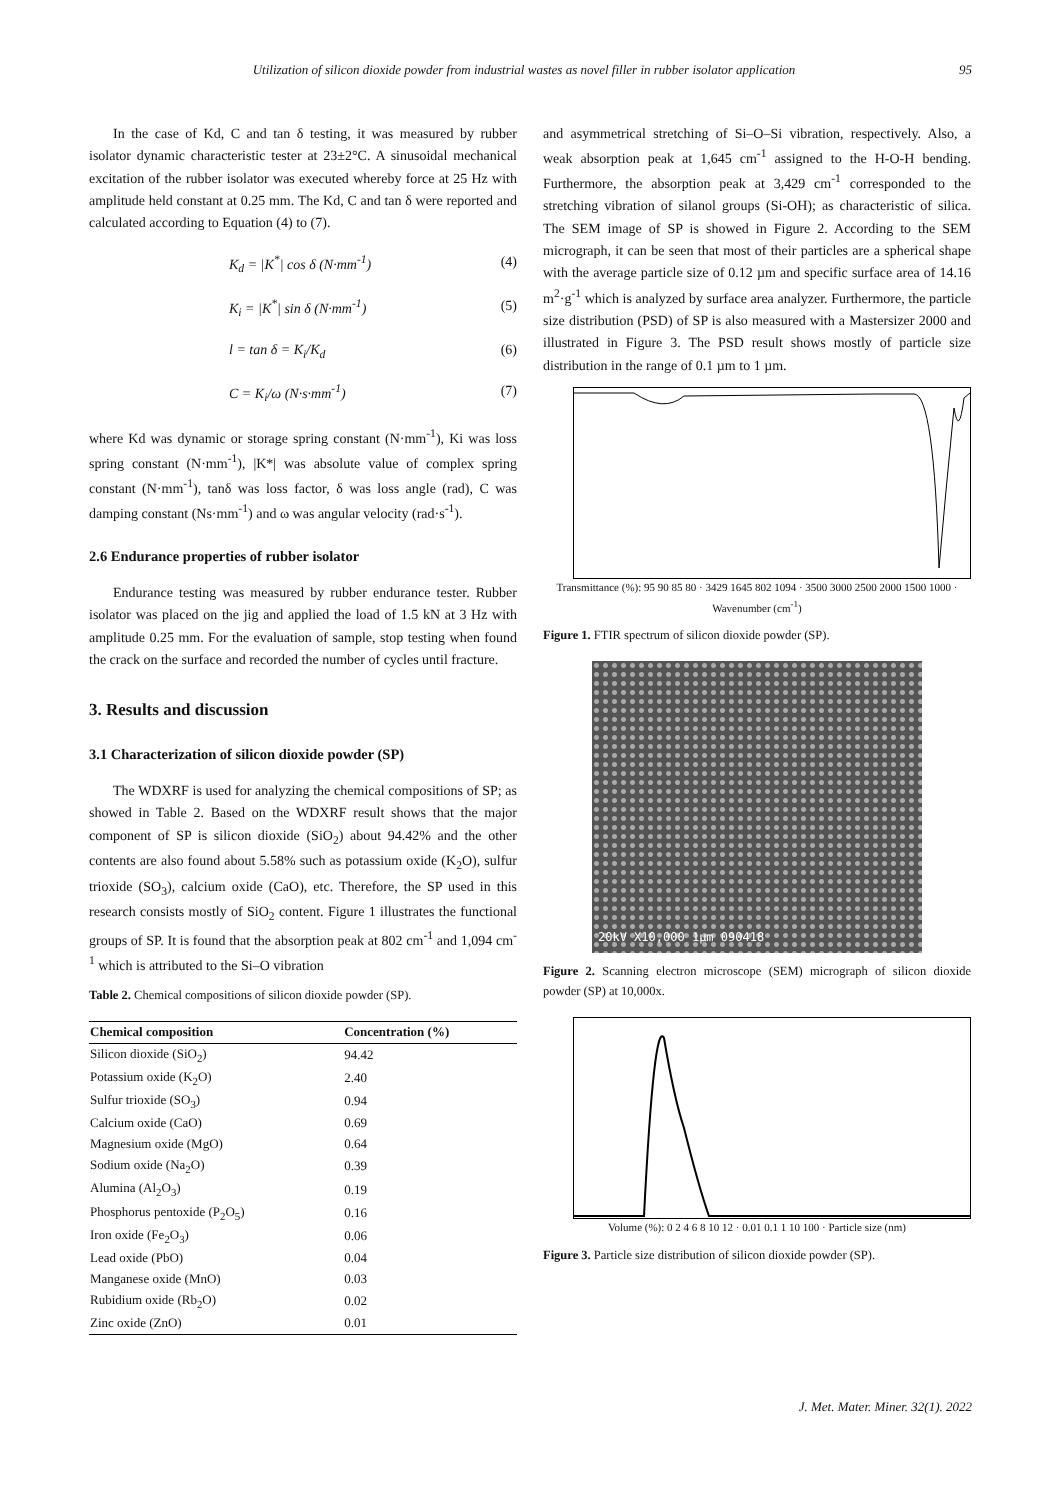Utilization of silicon dioxide powder from industrial wastes as novel filler in rubber isolator application 95
In the case of Kd, C and tan δ testing, it was measured by rubber isolator dynamic characteristic tester at 23±2°C. A sinusoidal mechanical excitation of the rubber isolator was executed whereby force at 25 Hz with amplitude held constant at 0.25 mm. The Kd, C and tan δ were reported and calculated according to Equation (4) to (7).
K<sub>d</sub> = |K<sup>*</sup>| cos δ (N·mm<sup>-1</sup>) (4)
K<sub>i</sub> = |K<sup>*</sup>| sin δ (N·mm<sup>-1</sup>) (5)
l = tan δ = K<sub>i</sub>/K<sub>d</sub> (6)
C = K<sub>i</sub>/ω (N·s·mm<sup>-1</sup>) (7)
where Kd was dynamic or storage spring constant (N·mm<sup>-1</sup>), Ki was loss spring constant (N·mm<sup>-1</sup>), |K*| was absolute value of complex spring constant (N·mm<sup>-1</sup>), tanδ was loss factor, δ was loss angle (rad), C was damping constant (Ns·mm<sup>-1</sup>) and ω was angular velocity (rad·s<sup>-1</sup>).
2.6 Endurance properties of rubber isolator
Endurance testing was measured by rubber endurance tester. Rubber isolator was placed on the jig and applied the load of 1.5 kN at 3 Hz with amplitude 0.25 mm. For the evaluation of sample, stop testing when found the crack on the surface and recorded the number of cycles until fracture.
3. Results and discussion
3.1 Characterization of silicon dioxide powder (SP)
The WDXRF is used for analyzing the chemical compositions of SP; as showed in Table 2. Based on the WDXRF result shows that the major component of SP is silicon dioxide (SiO<sub>2</sub>) about 94.42% and the other contents are also found about 5.58% such as potassium oxide (K<sub>2</sub>O), sulfur trioxide (SO<sub>3</sub>), calcium oxide (CaO), etc. Therefore, the SP used in this research consists mostly of SiO<sub>2</sub> content. Figure 1 illustrates the functional groups of SP. It is found that the absorption peak at 802 cm<sup>-1</sup> and 1,094 cm<sup>-1</sup> which is attributed to the Si–O vibration
Table 2. Chemical compositions of silicon dioxide powder (SP).
| Chemical composition | Concentration (%) |
| --- | --- |
| Silicon dioxide (SiO<sub>2</sub>) | 94.42 |
| Potassium oxide (K<sub>2</sub>O) | 2.40 |
| Sulfur trioxide (SO<sub>3</sub>) | 0.94 |
| Calcium oxide (CaO) | 0.69 |
| Magnesium oxide (MgO) | 0.64 |
| Sodium oxide (Na<sub>2</sub>O) | 0.39 |
| Alumina (Al<sub>2</sub>O<sub>3</sub>) | 0.19 |
| Phosphorus pentoxide (P<sub>2</sub>O<sub>5</sub>) | 0.16 |
| Iron oxide (Fe<sub>2</sub>O<sub>3</sub>) | 0.06 |
| Lead oxide (PbO) | 0.04 |
| Manganese oxide (MnO) | 0.03 |
| Rubidium oxide (Rb<sub>2</sub>O) | 0.02 |
| Zinc oxide (ZnO) | 0.01 |
and asymmetrical stretching of Si–O–Si vibration, respectively. Also, a weak absorption peak at 1,645 cm<sup>-1</sup> assigned to the H-O-H bending. Furthermore, the absorption peak at 3,429 cm<sup>-1</sup> corresponded to the stretching vibration of silanol groups (Si-OH); as characteristic of silica. The SEM image of SP is showed in Figure 2. According to the SEM micrograph, it can be seen that most of their particles are a spherical shape with the average particle size of 0.12 µm and specific surface area of 14.16 m<sup>2</sup>·g<sup>-1</sup> which is analyzed by surface area analyzer. Furthermore, the particle size distribution (PSD) of SP is also measured with a Mastersizer 2000 and illustrated in Figure 3. The PSD result shows mostly of particle size distribution in the range of 0.1 µm to 1 µm.
Transmittance (%): 95 90 85 80 · 3429 1645 802 1094 · 3500 3000 2500 2000 1500 1000 · Wavenumber (cm<sup>-1</sup>)
Figure 1. FTIR spectrum of silicon dioxide powder (SP).
20kV X10,000 1µm 090418
Figure 2. Scanning electron microscope (SEM) micrograph of silicon dioxide powder (SP) at 10,000x.
Volume (%): 0 2 4 6 8 10 12 · 0.01 0.1 1 10 100 · Particle size (nm)
Figure 3. Particle size distribution of silicon dioxide powder (SP).
J. Met. Mater. Miner. 32(1). 2022